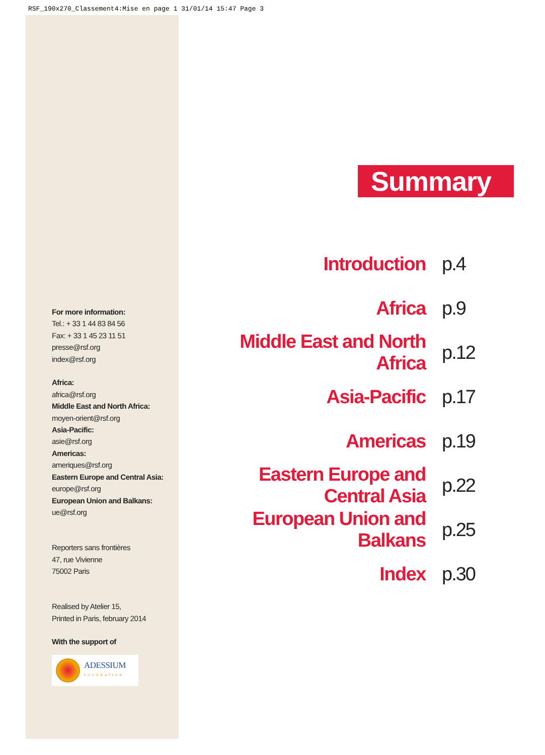RSF_190x270_Classement4:Mise en page 1 31/01/14 15:47 Page 3
For more information:
Tel.: + 33 1 44 83 84 56
Fax: + 33 1 45 23 11 51
presse@rsf.org
index@rsf.org
Africa:
africa@rsf.org
Middle East and North Africa:
moyen-orient@rsf.org
Asia-Pacific:
asie@rsf.org
Americas:
ameriques@rsf.org
Eastern Europe and Central Asia:
europe@rsf.org
European Union and Balkans:
ue@rsf.org
Reporters sans frontières
47, rue Vivienne
75002 Paris
Realised by Atelier 15,
Printed in Paris, february 2014
With the support of
ADESSIUM
FOUNDATION
Summary
Introduction p.4
Africa p.9
Middle East and North Africa p.12
Asia-Pacific p.17
Americas p.19
Eastern Europe and Central Asia p.22
European Union and Balkans p.25
Index p.30